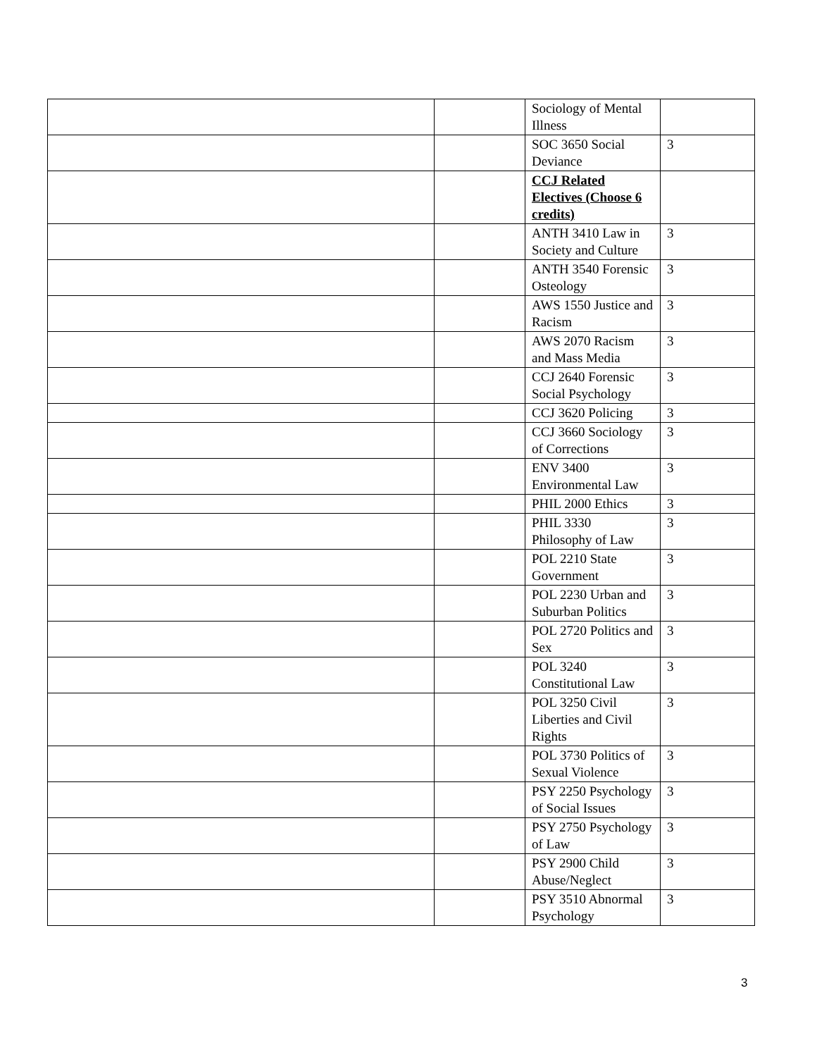| | | Sociology of Mental Illness | |
| | | SOC 3650 Social Deviance | 3 |
| | | CCJ Related Electives (Choose 6 credits) | |
| | | ANTH 3410 Law in Society and Culture | 3 |
| | | ANTH 3540 Forensic Osteology | 3 |
| | | AWS 1550 Justice and Racism | 3 |
| | | AWS 2070 Racism and Mass Media | 3 |
| | | CCJ 2640 Forensic Social Psychology | 3 |
| | | CCJ 3620 Policing | 3 |
| | | CCJ 3660 Sociology of Corrections | 3 |
| | | ENV 3400 Environmental Law | 3 |
| | | PHIL 2000 Ethics | 3 |
| | | PHIL 3330 Philosophy of Law | 3 |
| | | POL 2210 State Government | 3 |
| | | POL 2230 Urban and Suburban Politics | 3 |
| | | POL 2720 Politics and Sex | 3 |
| | | POL 3240 Constitutional Law | 3 |
| | | POL 3250 Civil Liberties and Civil Rights | 3 |
| | | POL 3730 Politics of Sexual Violence | 3 |
| | | PSY 2250 Psychology of Social Issues | 3 |
| | | PSY 2750 Psychology of Law | 3 |
| | | PSY 2900 Child Abuse/Neglect | 3 |
| | | PSY 3510 Abnormal Psychology | 3 |
3